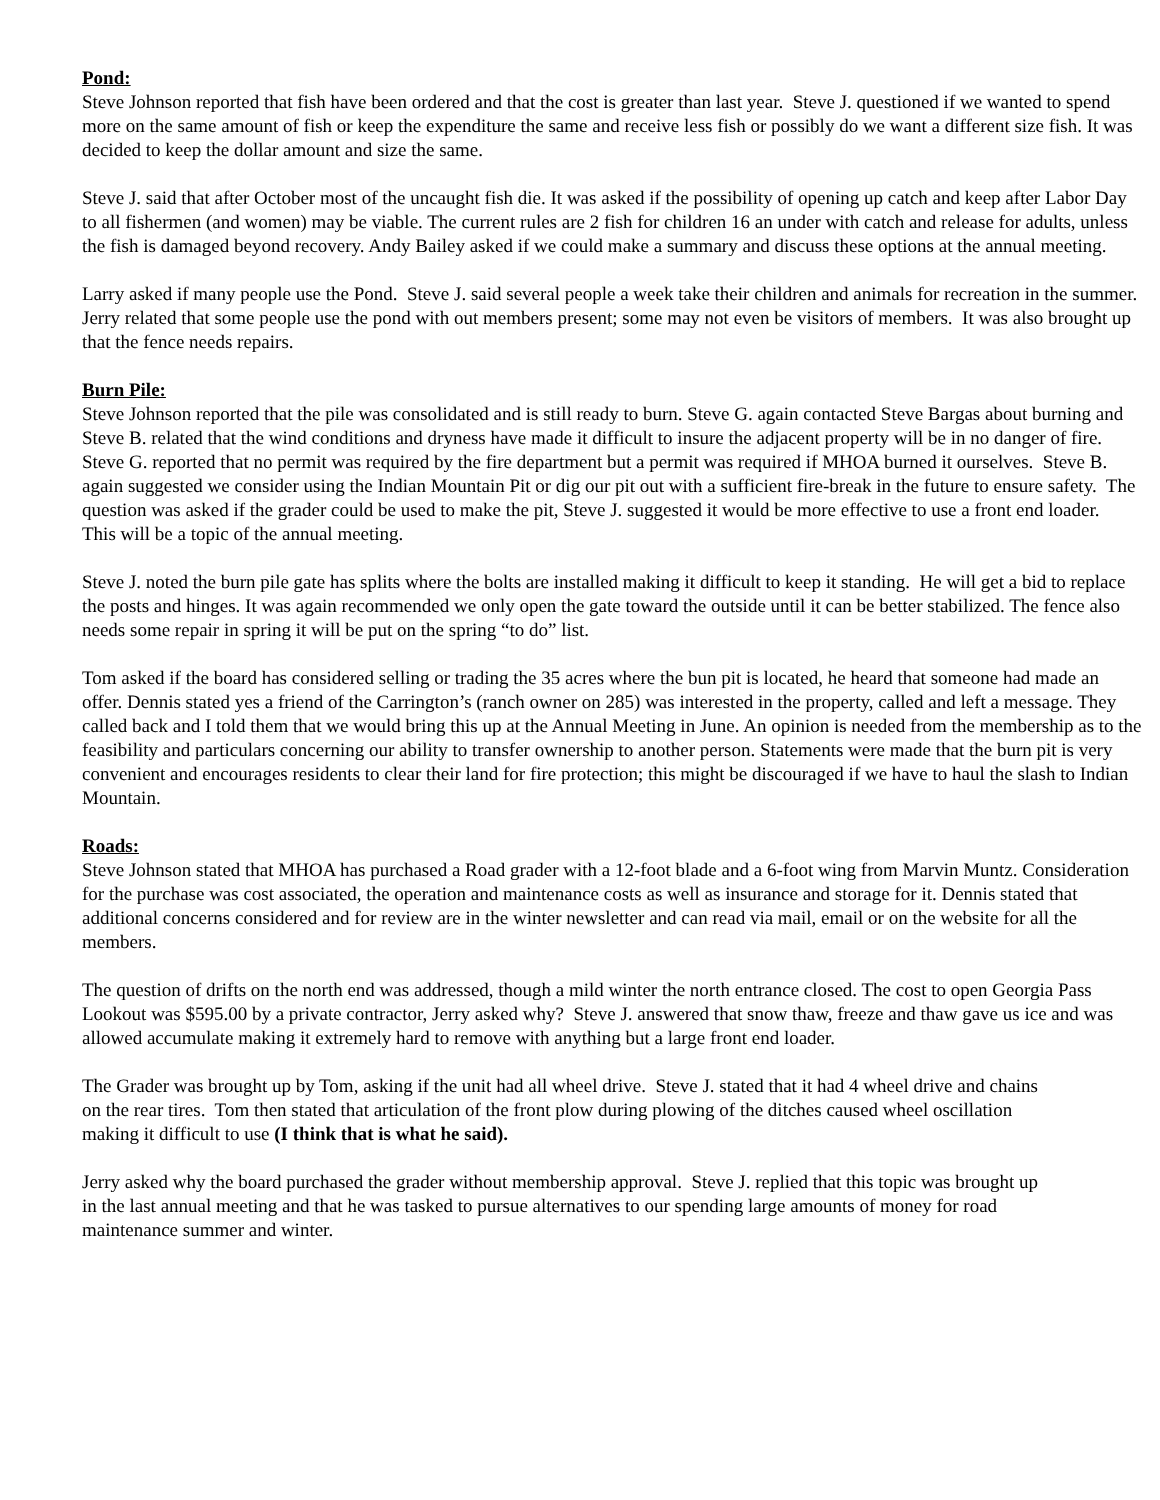Pond:
Steve Johnson reported that fish have been ordered and that the cost is greater than last year. Steve J. questioned if we wanted to spend more on the same amount of fish or keep the expenditure the same and receive less fish or possibly do we want a different size fish. It was decided to keep the dollar amount and size the same.
Steve J. said that after October most of the uncaught fish die. It was asked if the possibility of opening up catch and keep after Labor Day to all fishermen (and women) may be viable. The current rules are 2 fish for children 16 an under with catch and release for adults, unless the fish is damaged beyond recovery. Andy Bailey asked if we could make a summary and discuss these options at the annual meeting.
Larry asked if many people use the Pond. Steve J. said several people a week take their children and animals for recreation in the summer. Jerry related that some people use the pond with out members present; some may not even be visitors of members. It was also brought up that the fence needs repairs.
Burn Pile:
Steve Johnson reported that the pile was consolidated and is still ready to burn. Steve G. again contacted Steve Bargas about burning and Steve B. related that the wind conditions and dryness have made it difficult to insure the adjacent property will be in no danger of fire. Steve G. reported that no permit was required by the fire department but a permit was required if MHOA burned it ourselves. Steve B. again suggested we consider using the Indian Mountain Pit or dig our pit out with a sufficient fire-break in the future to ensure safety. The question was asked if the grader could be used to make the pit, Steve J. suggested it would be more effective to use a front end loader.
This will be a topic of the annual meeting.
Steve J. noted the burn pile gate has splits where the bolts are installed making it difficult to keep it standing. He will get a bid to replace the posts and hinges. It was again recommended we only open the gate toward the outside until it can be better stabilized. The fence also needs some repair in spring it will be put on the spring “to do” list.
Tom asked if the board has considered selling or trading the 35 acres where the bun pit is located, he heard that someone had made an offer. Dennis stated yes a friend of the Carrington’s (ranch owner on 285) was interested in the property, called and left a message. They called back and I told them that we would bring this up at the Annual Meeting in June. An opinion is needed from the membership as to the feasibility and particulars concerning our ability to transfer ownership to another person. Statements were made that the burn pit is very convenient and encourages residents to clear their land for fire protection; this might be discouraged if we have to haul the slash to Indian Mountain.
Roads:
Steve Johnson stated that MHOA has purchased a Road grader with a 12-foot blade and a 6-foot wing from Marvin Muntz. Consideration for the purchase was cost associated, the operation and maintenance costs as well as insurance and storage for it. Dennis stated that additional concerns considered and for review are in the winter newsletter and can read via mail, email or on the website for all the members.
The question of drifts on the north end was addressed, though a mild winter the north entrance closed. The cost to open Georgia Pass Lookout was $595.00 by a private contractor, Jerry asked why? Steve J. answered that snow thaw, freeze and thaw gave us ice and was allowed accumulate making it extremely hard to remove with anything but a large front end loader.
The Grader was brought up by Tom, asking if the unit had all wheel drive. Steve J. stated that it had 4 wheel drive and chains on the rear tires. Tom then stated that articulation of the front plow during plowing of the ditches caused wheel oscillation making it difficult to use (I think that is what he said).
Jerry asked why the board purchased the grader without membership approval. Steve J. replied that this topic was brought up in the last annual meeting and that he was tasked to pursue alternatives to our spending large amounts of money for road maintenance summer and winter.